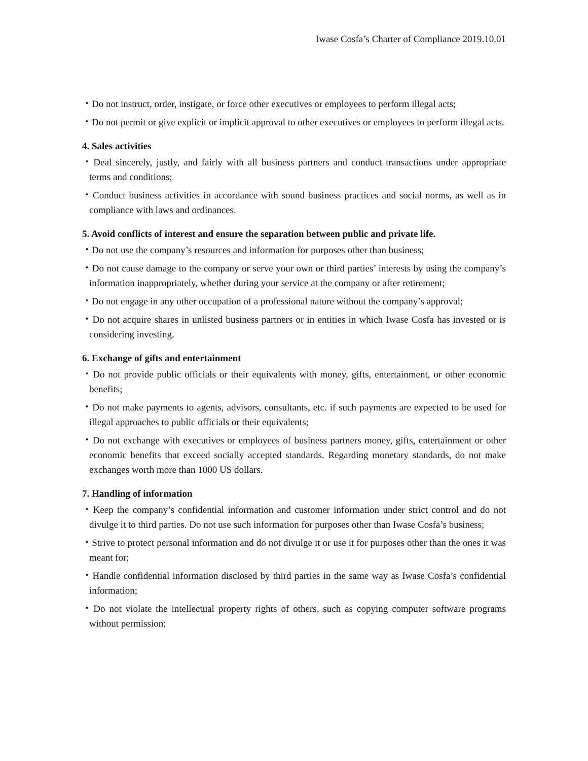Iwase Cosfa’s Charter of Compliance 2019.10.01
・Do not instruct, order, instigate, or force other executives or employees to perform illegal acts;
・Do not permit or give explicit or implicit approval to other executives or employees to perform illegal acts.
4. Sales activities
・Deal sincerely, justly, and fairly with all business partners and conduct transactions under appropriate terms and conditions;
・Conduct business activities in accordance with sound business practices and social norms, as well as in compliance with laws and ordinances.
5. Avoid conflicts of interest and ensure the separation between public and private life.
・Do not use the company’s resources and information for purposes other than business;
・Do not cause damage to the company or serve your own or third parties’ interests by using the company’s information inappropriately, whether during your service at the company or after retirement;
・Do not engage in any other occupation of a professional nature without the company’s approval;
・Do not acquire shares in unlisted business partners or in entities in which Iwase Cosfa has invested or is considering investing.
6. Exchange of gifts and entertainment
・Do not provide public officials or their equivalents with money, gifts, entertainment, or other economic benefits;
・Do not make payments to agents, advisors, consultants, etc. if such payments are expected to be used for illegal approaches to public officials or their equivalents;
・Do not exchange with executives or employees of business partners money, gifts, entertainment or other economic benefits that exceed socially accepted standards. Regarding monetary standards, do not make exchanges worth more than 1000 US dollars.
7. Handling of information
・Keep the company’s confidential information and customer information under strict control and do not divulge it to third parties. Do not use such information for purposes other than Iwase Cosfa’s business;
・Strive to protect personal information and do not divulge it or use it for purposes other than the ones it was meant for;
・Handle confidential information disclosed by third parties in the same way as Iwase Cosfa’s confidential information;
・Do not violate the intellectual property rights of others, such as copying computer software programs without permission;